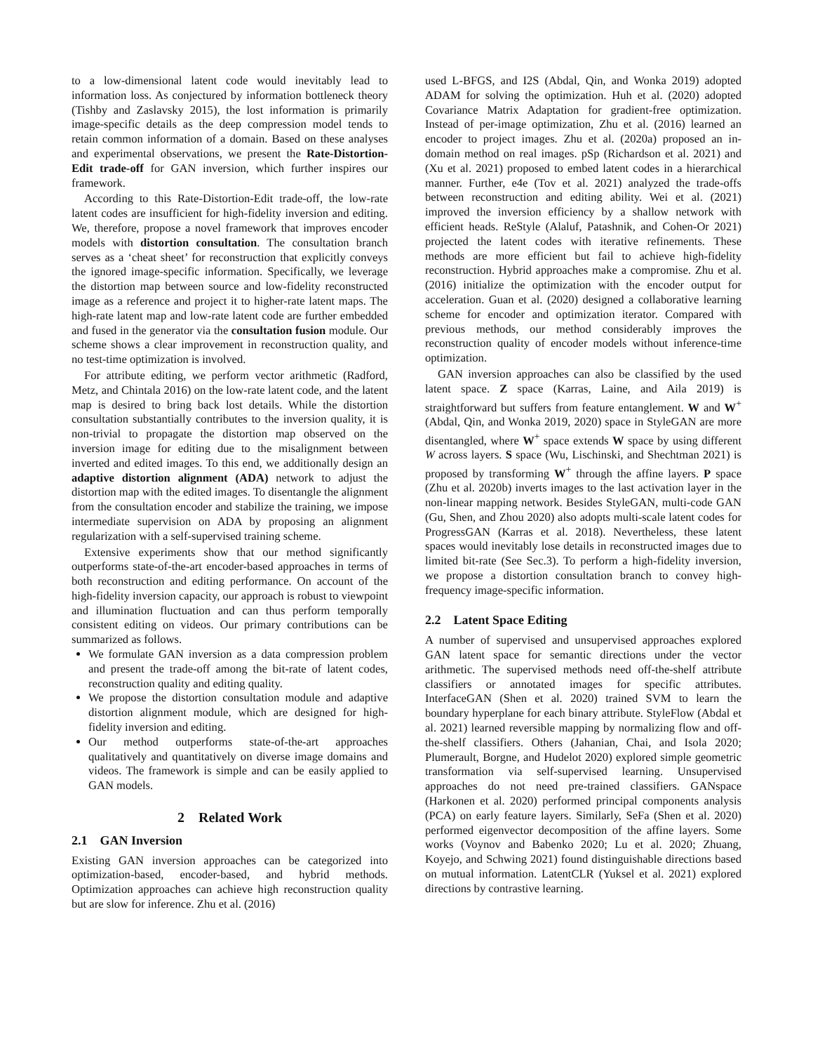to a low-dimensional latent code would inevitably lead to information loss. As conjectured by information bottleneck theory (Tishby and Zaslavsky 2015), the lost information is primarily image-specific details as the deep compression model tends to retain common information of a domain. Based on these analyses and experimental observations, we present the Rate-Distortion-Edit trade-off for GAN inversion, which further inspires our framework.
According to this Rate-Distortion-Edit trade-off, the low-rate latent codes are insufficient for high-fidelity inversion and editing. We, therefore, propose a novel framework that improves encoder models with distortion consultation. The consultation branch serves as a ‘cheat sheet’ for reconstruction that explicitly conveys the ignored image-specific information. Specifically, we leverage the distortion map between source and low-fidelity reconstructed image as a reference and project it to higher-rate latent maps. The high-rate latent map and low-rate latent code are further embedded and fused in the generator via the consultation fusion module. Our scheme shows a clear improvement in reconstruction quality, and no test-time optimization is involved.
For attribute editing, we perform vector arithmetic (Radford, Metz, and Chintala 2016) on the low-rate latent code, and the latent map is desired to bring back lost details. While the distortion consultation substantially contributes to the inversion quality, it is non-trivial to propagate the distortion map observed on the inversion image for editing due to the misalignment between inverted and edited images. To this end, we additionally design an adaptive distortion alignment (ADA) network to adjust the distortion map with the edited images. To disentangle the alignment from the consultation encoder and stabilize the training, we impose intermediate supervision on ADA by proposing an alignment regularization with a self-supervised training scheme.
Extensive experiments show that our method significantly outperforms state-of-the-art encoder-based approaches in terms of both reconstruction and editing performance. On account of the high-fidelity inversion capacity, our approach is robust to viewpoint and illumination fluctuation and can thus perform temporally consistent editing on videos. Our primary contributions can be summarized as follows.
We formulate GAN inversion as a data compression problem and present the trade-off among the bit-rate of latent codes, reconstruction quality and editing quality.
We propose the distortion consultation module and adaptive distortion alignment module, which are designed for high-fidelity inversion and editing.
Our method outperforms state-of-the-art approaches qualitatively and quantitatively on diverse image domains and videos. The framework is simple and can be easily applied to GAN models.
2 Related Work
2.1 GAN Inversion
Existing GAN inversion approaches can be categorized into optimization-based, encoder-based, and hybrid methods. Optimization approaches can achieve high reconstruction quality but are slow for inference. Zhu et al. (2016)
used L-BFGS, and I2S (Abdal, Qin, and Wonka 2019) adopted ADAM for solving the optimization. Huh et al. (2020) adopted Covariance Matrix Adaptation for gradient-free optimization. Instead of per-image optimization, Zhu et al. (2016) learned an encoder to project images. Zhu et al. (2020a) proposed an in-domain method on real images. pSp (Richardson et al. 2021) and (Xu et al. 2021) proposed to embed latent codes in a hierarchical manner. Further, e4e (Tov et al. 2021) analyzed the trade-offs between reconstruction and editing ability. Wei et al. (2021) improved the inversion efficiency by a shallow network with efficient heads. ReStyle (Alaluf, Patashnik, and Cohen-Or 2021) projected the latent codes with iterative refinements. These methods are more efficient but fail to achieve high-fidelity reconstruction. Hybrid approaches make a compromise. Zhu et al. (2016) initialize the optimization with the encoder output for acceleration. Guan et al. (2020) designed a collaborative learning scheme for encoder and optimization iterator. Compared with previous methods, our method considerably improves the reconstruction quality of encoder models without inference-time optimization.
GAN inversion approaches can also be classified by the used latent space. Z space (Karras, Laine, and Aila 2019) is straightforward but suffers from feature entanglement. W and W<sup>+</sup> (Abdal, Qin, and Wonka 2019, 2020) space in StyleGAN are more disentangled, where W<sup>+</sup> space extends W space by using different W across layers. S space (Wu, Lischinski, and Shechtman 2021) is proposed by transforming W<sup>+</sup> through the affine layers. P space (Zhu et al. 2020b) inverts images to the last activation layer in the non-linear mapping network. Besides StyleGAN, multi-code GAN (Gu, Shen, and Zhou 2020) also adopts multi-scale latent codes for ProgressGAN (Karras et al. 2018). Nevertheless, these latent spaces would inevitably lose details in reconstructed images due to limited bit-rate (See Sec.3). To perform a high-fidelity inversion, we propose a distortion consultation branch to convey high-frequency image-specific information.
2.2 Latent Space Editing
A number of supervised and unsupervised approaches explored GAN latent space for semantic directions under the vector arithmetic. The supervised methods need off-the-shelf attribute classifiers or annotated images for specific attributes. InterfaceGAN (Shen et al. 2020) trained SVM to learn the boundary hyperplane for each binary attribute. StyleFlow (Abdal et al. 2021) learned reversible mapping by normalizing flow and off-the-shelf classifiers. Others (Jahanian, Chai, and Isola 2020; Plumerault, Borgne, and Hudelot 2020) explored simple geometric transformation via self-supervised learning. Unsupervised approaches do not need pre-trained classifiers. GANspace (Harkonen et al. 2020) performed principal components analysis (PCA) on early feature layers. Similarly, SeFa (Shen et al. 2020) performed eigenvector decomposition of the affine layers. Some works (Voynov and Babenko 2020; Lu et al. 2020; Zhuang, Koyejo, and Schwing 2021) found distinguishable directions based on mutual information. LatentCLR (Yuksel et al. 2021) explored directions by contrastive learning.